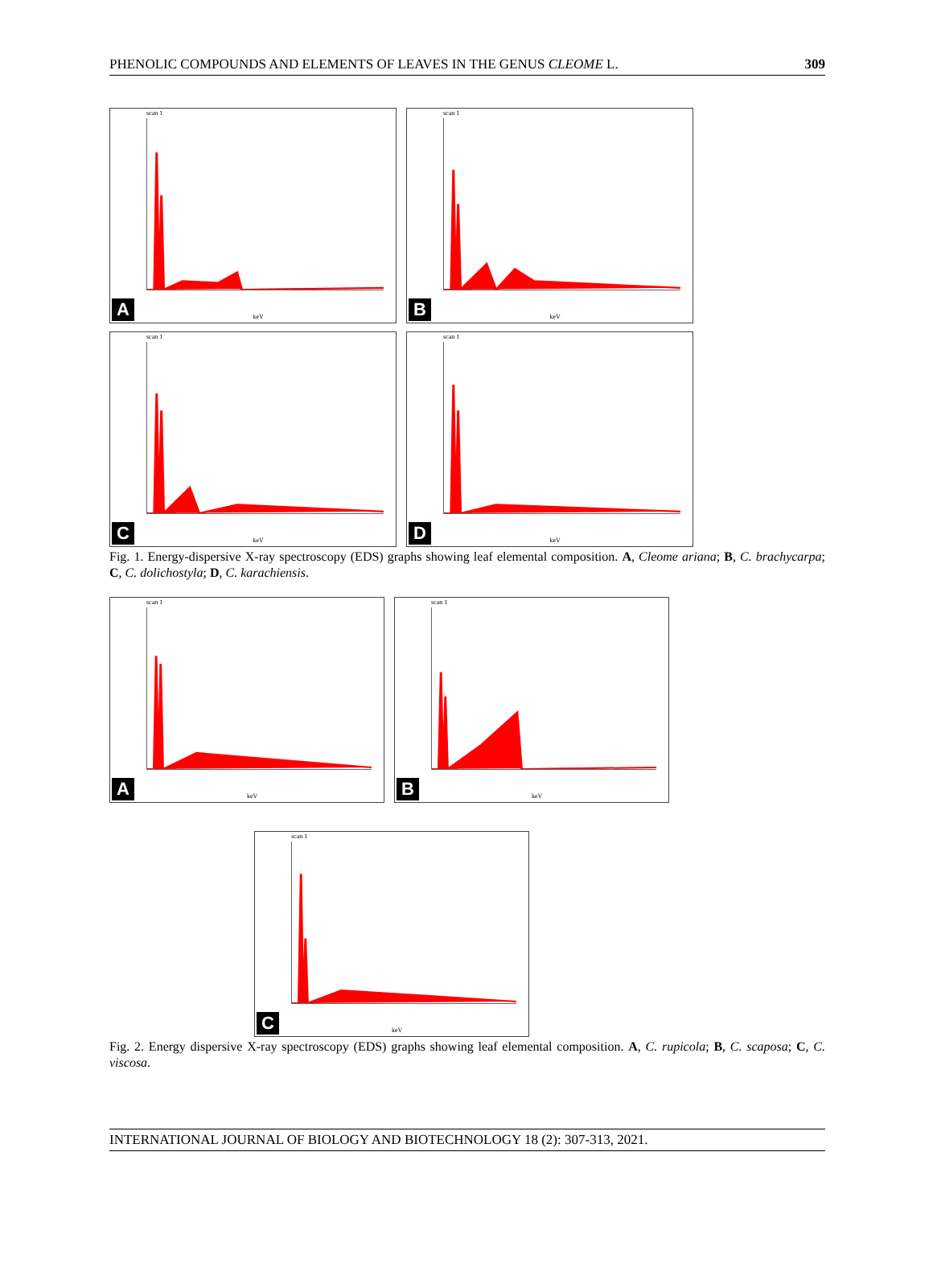PHENOLIC COMPOUNDS AND ELEMENTS OF LEAVES IN THE GENUS CLEOME L. 309
scan 1
keV A
scan 1
keV B
scan 1
keV C
scan 1
keV D
Fig. 1. Energy-dispersive X-ray spectroscopy (EDS) graphs showing leaf elemental composition. A, Cleome ariana; B, C. brachycarpa; C, C. dolichostyla; D, C. karachiensis.
scan 1
keV A
scan 1
keV B
scan 1
keV C
Fig. 2. Energy dispersive X-ray spectroscopy (EDS) graphs showing leaf elemental composition. A, C. rupicola; B, C. scaposa; C, C. viscosa.
INTERNATIONAL JOURNAL OF BIOLOGY AND BIOTECHNOLOGY 18 (2): 307-313, 2021.